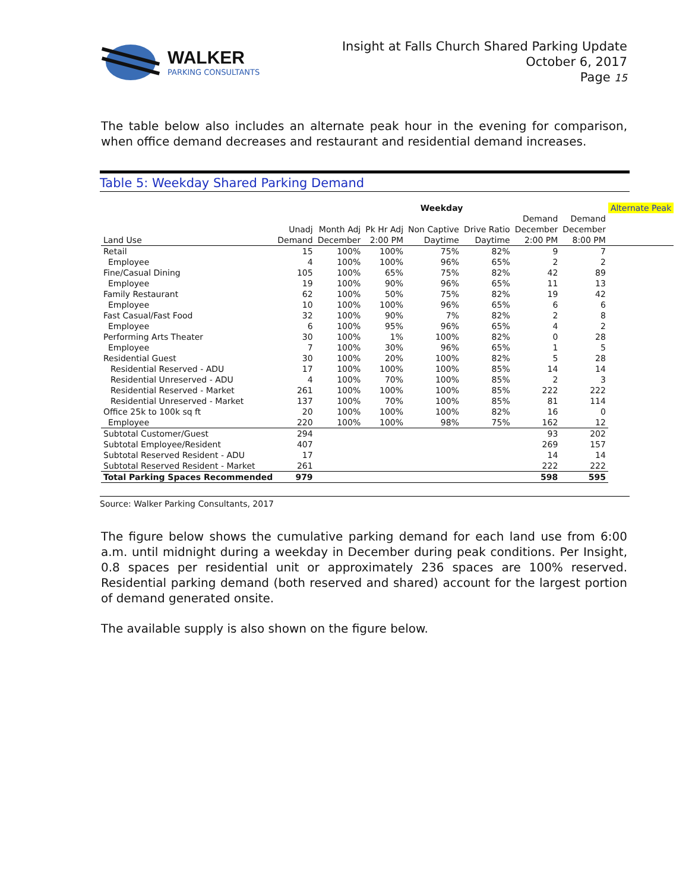WALKER
PARKING CONSULTANTS
Insight at Falls Church Shared Parking Update
October 6, 2017
Page 15
The table below also includes an alternate peak hour in the evening for comparison, when office demand decreases and restaurant and residential demand increases.
Table 5: Weekday Shared Parking Demand
| | Weekday | | | | | | | Alternate Peak |
| --- | --- | --- | --- | --- | --- | --- | --- | --- |
| | | | | | | Demand | Demand | |
| | Unadj | Month Adj | Pk Hr Adj | Non Captive | Drive Ratio | December | December | |
| Land Use | Demand | December | 2:00 PM | Daytime | Daytime | 2:00 PM | 8:00 PM | |
| Retail | 15 | 100% | 100% | 75% | 82% | 9 | 7 | |
| Employee | 4 | 100% | 100% | 96% | 65% | 2 | 2 | |
| Fine/Casual Dining | 105 | 100% | 65% | 75% | 82% | 42 | 89 | |
| Employee | 19 | 100% | 90% | 96% | 65% | 11 | 13 | |
| Family Restaurant | 62 | 100% | 50% | 75% | 82% | 19 | 42 | |
| Employee | 10 | 100% | 100% | 96% | 65% | 6 | 6 | |
| Fast Casual/Fast Food | 32 | 100% | 90% | 7% | 82% | 2 | 8 | |
| Employee | 6 | 100% | 95% | 96% | 65% | 4 | 2 | |
| Performing Arts Theater | 30 | 100% | 1% | 100% | 82% | 0 | 28 | |
| Employee | 7 | 100% | 30% | 96% | 65% | 1 | 5 | |
| Residential Guest | 30 | 100% | 20% | 100% | 82% | 5 | 28 | |
| Residential Reserved - ADU | 17 | 100% | 100% | 100% | 85% | 14 | 14 | |
| Residential Unreserved - ADU | 4 | 100% | 70% | 100% | 85% | 2 | 3 | |
| Residential Reserved - Market | 261 | 100% | 100% | 100% | 85% | 222 | 222 | |
| Residential Unreserved - Market | 137 | 100% | 70% | 100% | 85% | 81 | 114 | |
| Office 25k to 100k sq ft | 20 | 100% | 100% | 100% | 82% | 16 | 0 | |
| Employee | 220 | 100% | 100% | 98% | 75% | 162 | 12 | |
| Subtotal Customer/Guest | 294 | | | | | 93 | 202 | |
| Subtotal Employee/Resident | 407 | | | | | 269 | 157 | |
| Subtotal Reserved Resident - ADU | 17 | | | | | 14 | 14 | |
| Subtotal Reserved Resident - Market | 261 | | | | | 222 | 222 | |
| Total Parking Spaces Recommended | 979 | | | | | 598 | 595 | |
Source: Walker Parking Consultants, 2017
The figure below shows the cumulative parking demand for each land use from 6:00 a.m. until midnight during a weekday in December during peak conditions. Per Insight, 0.8 spaces per residential unit or approximately 236 spaces are 100% reserved. Residential parking demand (both reserved and shared) account for the largest portion of demand generated onsite.
The available supply is also shown on the figure below.